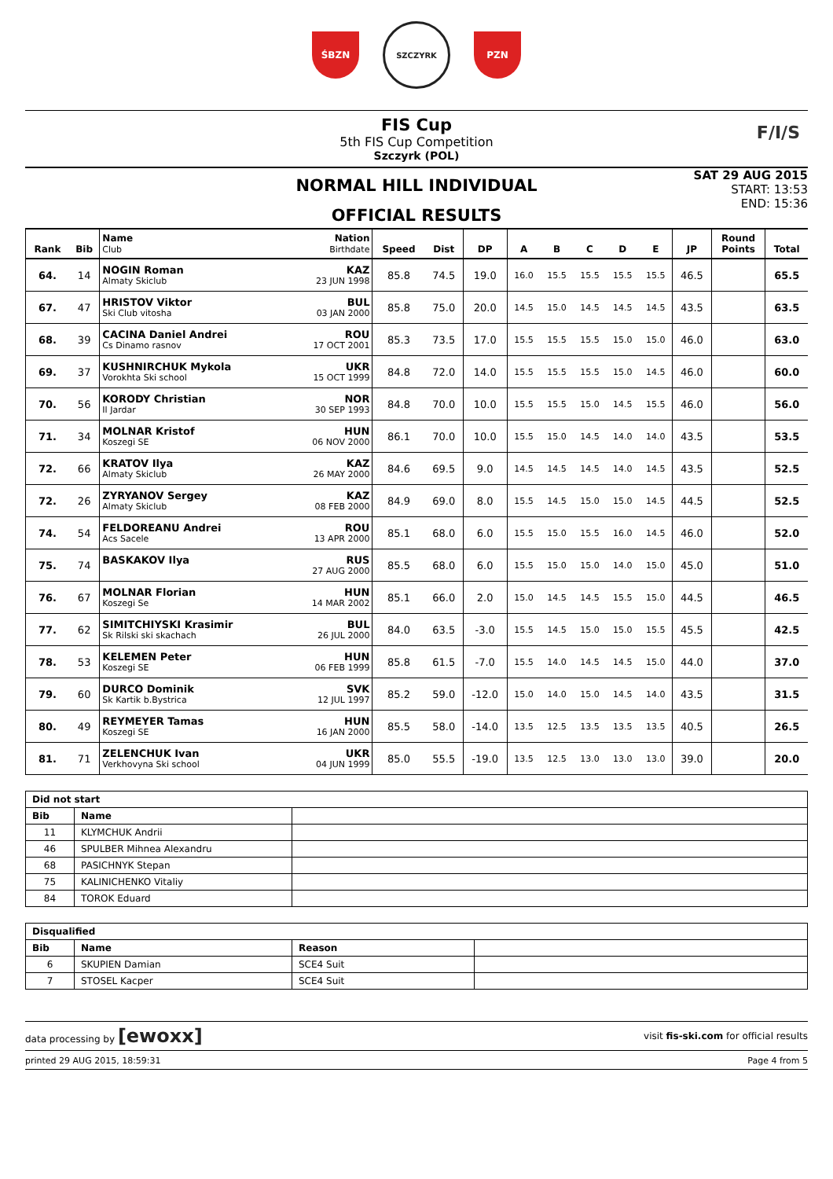ŚBZN
SZCZYRK
PZN
FIS Cup
5th FIS Cup Competition
Szczyrk (POL)
F/I/S
NORMAL HILL INDIVIDUAL
OFFICIAL RESULTS
SAT 29 AUG 2015
START: 13:53
END: 15:36
| Rank | Bib | Name Club | Nation Birthdate | Speed | Dist | DP | A | B | C | D | E | JP | Round Points | Total |
| --- | --- | --- | --- | --- | --- | --- | --- | --- | --- | --- | --- | --- | --- | --- |
| 64. | 14 | NOGIN Roman Almaty Skiclub | KAZ 23 JUN 1998 | 85.8 | 74.5 | 19.0 | 16.0 | 15.5 | 15.5 | 15.5 | 15.5 | 46.5 | | 65.5 |
| 67. | 47 | HRISTOV Viktor Ski Club vitosha | BUL 03 JAN 2000 | 85.8 | 75.0 | 20.0 | 14.5 | 15.0 | 14.5 | 14.5 | 14.5 | 43.5 | | 63.5 |
| 68. | 39 | CACINA Daniel Andrei Cs Dinamo rasnov | ROU 17 OCT 2001 | 85.3 | 73.5 | 17.0 | 15.5 | 15.5 | 15.5 | 15.0 | 15.0 | 46.0 | | 63.0 |
| 69. | 37 | KUSHNIRCHUK Mykola Vorokhta Ski school | UKR 15 OCT 1999 | 84.8 | 72.0 | 14.0 | 15.5 | 15.5 | 15.5 | 15.0 | 14.5 | 46.0 | | 60.0 |
| 70. | 56 | KORODY Christian Il Jardar | NOR 30 SEP 1993 | 84.8 | 70.0 | 10.0 | 15.5 | 15.5 | 15.0 | 14.5 | 15.5 | 46.0 | | 56.0 |
| 71. | 34 | MOLNAR Kristof Koszegi SE | HUN 06 NOV 2000 | 86.1 | 70.0 | 10.0 | 15.5 | 15.0 | 14.5 | 14.0 | 14.0 | 43.5 | | 53.5 |
| 72. | 66 | KRATOV Ilya Almaty Skiclub | KAZ 26 MAY 2000 | 84.6 | 69.5 | 9.0 | 14.5 | 14.5 | 14.5 | 14.0 | 14.5 | 43.5 | | 52.5 |
| 72. | 26 | ZYRYANOV Sergey Almaty Skiclub | KAZ 08 FEB 2000 | 84.9 | 69.0 | 8.0 | 15.5 | 14.5 | 15.0 | 15.0 | 14.5 | 44.5 | | 52.5 |
| 74. | 54 | FELDOREANU Andrei Acs Sacele | ROU 13 APR 2000 | 85.1 | 68.0 | 6.0 | 15.5 | 15.0 | 15.5 | 16.0 | 14.5 | 46.0 | | 52.0 |
| 75. | 74 | BASKAKOV Ilya | RUS 27 AUG 2000 | 85.5 | 68.0 | 6.0 | 15.5 | 15.0 | 15.0 | 14.0 | 15.0 | 45.0 | | 51.0 |
| 76. | 67 | MOLNAR Florian Koszegi Se | HUN 14 MAR 2002 | 85.1 | 66.0 | 2.0 | 15.0 | 14.5 | 14.5 | 15.5 | 15.0 | 44.5 | | 46.5 |
| 77. | 62 | SIMITCHIYSKI Krasimir Sk Rilski ski skachach | BUL 26 JUL 2000 | 84.0 | 63.5 | -3.0 | 15.5 | 14.5 | 15.0 | 15.0 | 15.5 | 45.5 | | 42.5 |
| 78. | 53 | KELEMEN Peter Koszegi SE | HUN 06 FEB 1999 | 85.8 | 61.5 | -7.0 | 15.5 | 14.0 | 14.5 | 14.5 | 15.0 | 44.0 | | 37.0 |
| 79. | 60 | DURCO Dominik Sk Kartik b.Bystrica | SVK 12 JUL 1997 | 85.2 | 59.0 | -12.0 | 15.0 | 14.0 | 15.0 | 14.5 | 14.0 | 43.5 | | 31.5 |
| 80. | 49 | REYMEYER Tamas Koszegi SE | HUN 16 JAN 2000 | 85.5 | 58.0 | -14.0 | 13.5 | 12.5 | 13.5 | 13.5 | 13.5 | 40.5 | | 26.5 |
| 81. | 71 | ZELENCHUK Ivan Verkhovyna Ski school | UKR 04 JUN 1999 | 85.0 | 55.5 | -19.0 | 13.5 | 12.5 | 13.0 | 13.0 | 13.0 | 39.0 | | 20.0 |
| Did not start | | |
| --- | --- | --- |
| Bib | Name | |
| 11 | KLYMCHUK Andrii | |
| 46 | SPULBER Mihnea Alexandru | |
| 68 | PASICHNYK Stepan | |
| 75 | KALINICHENKO Vitaliy | |
| 84 | TOROK Eduard | |
| Disqualified | | | |
| --- | --- | --- | --- |
| Bib | Name | Reason | |
| 6 | SKUPIEN Damian | SCE4 Suit | |
| 7 | STOSEL Kacper | SCE4 Suit | |
data processing by [ewoxx] visit fis-ski.com for official results
printed 29 AUG 2015, 18:59:31 Page 4 from 5